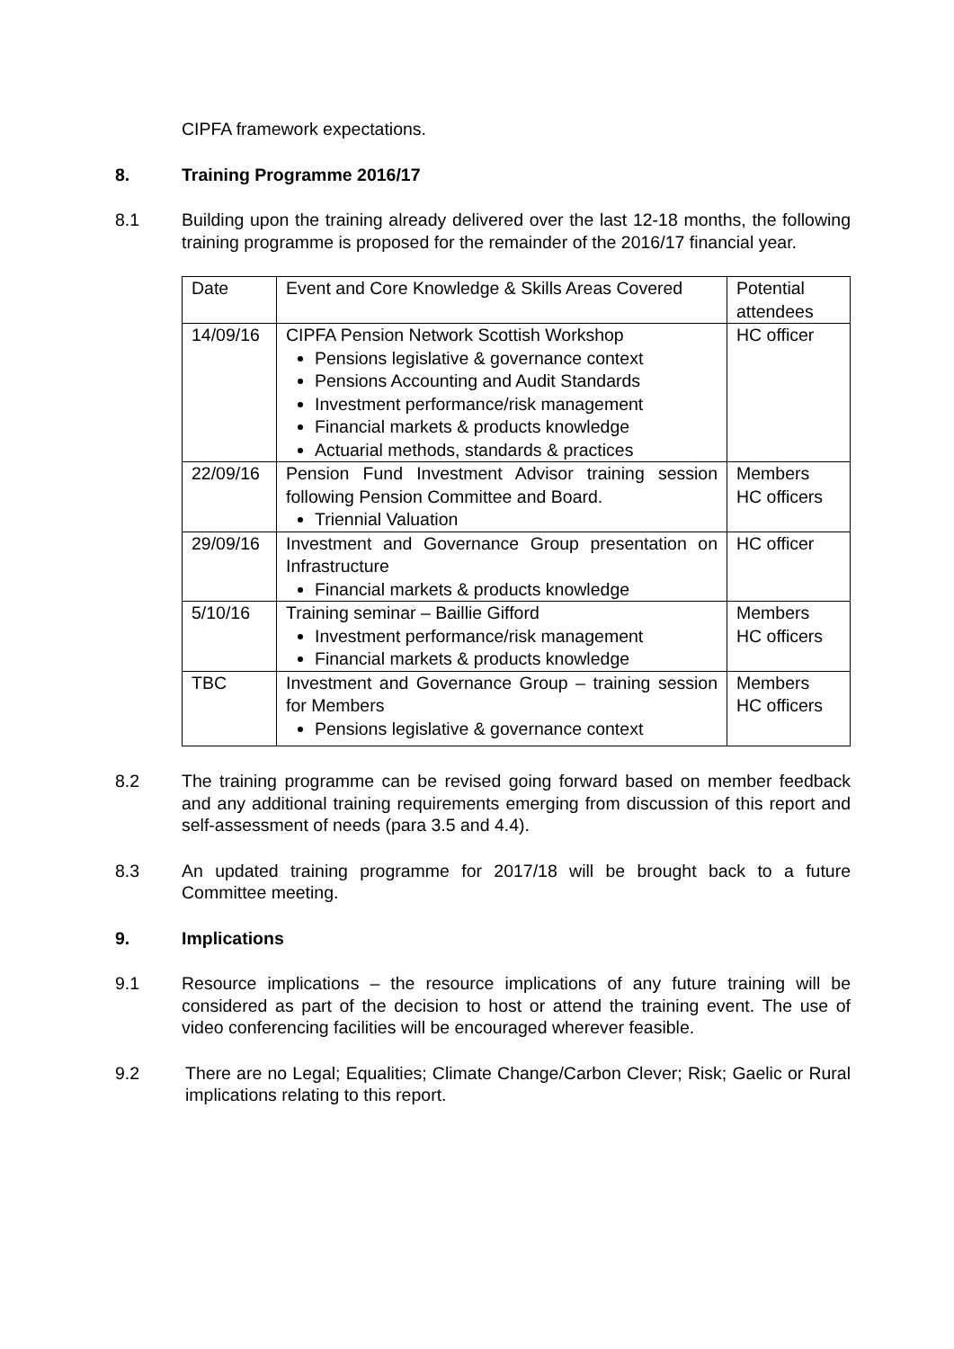CIPFA framework expectations.
8. Training Programme 2016/17
8.1 Building upon the training already delivered over the last 12-18 months, the following training programme is proposed for the remainder of the 2016/17 financial year.
| Date | Event and Core Knowledge & Skills Areas Covered | Potential attendees |
| 14/09/16 | CIPFA Pension Network Scottish Workshop Pensions legislative & governance context Pensions Accounting and Audit Standards Investment performance/risk management Financial markets & products knowledge Actuarial methods, standards & practices | HC officer |
| 22/09/16 | Pension Fund Investment Advisor training session following Pension Committee and Board. Triennial Valuation | Members HC officers |
| 29/09/16 | Investment and Governance Group presentation on Infrastructure Financial markets & products knowledge | HC officer |
| 5/10/16 | Training seminar – Baillie Gifford Investment performance/risk management Financial markets & products knowledge | Members HC officers |
| TBC | Investment and Governance Group – training session for Members Pensions legislative & governance context | Members HC officers |
8.2 The training programme can be revised going forward based on member feedback and any additional training requirements emerging from discussion of this report and self-assessment of needs (para 3.5 and 4.4).
8.3 An updated training programme for 2017/18 will be brought back to a future Committee meeting.
9. Implications
9.1 Resource implications – the resource implications of any future training will be considered as part of the decision to host or attend the training event. The use of video conferencing facilities will be encouraged wherever feasible.
9.2 There are no Legal; Equalities; Climate Change/Carbon Clever; Risk; Gaelic or Rural implications relating to this report.